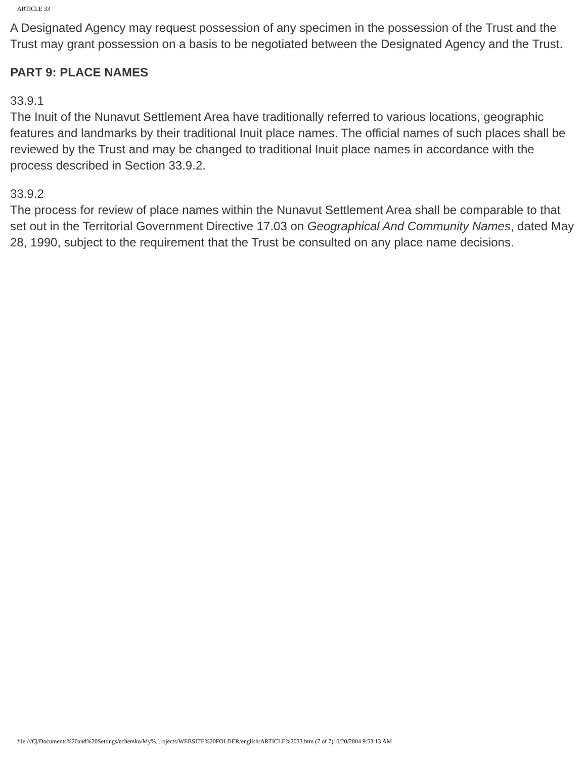ARTICLE 33
A Designated Agency may request possession of any specimen in the possession of the Trust and the Trust may grant possession on a basis to be negotiated between the Designated Agency and the Trust.
PART 9: PLACE NAMES
33.9.1
The Inuit of the Nunavut Settlement Area have traditionally referred to various locations, geographic features and landmarks by their traditional Inuit place names. The official names of such places shall be reviewed by the Trust and may be changed to traditional Inuit place names in accordance with the process described in Section 33.9.2.
33.9.2
The process for review of place names within the Nunavut Settlement Area shall be comparable to that set out in the Territorial Government Directive 17.03 on Geographical And Community Names, dated May 28, 1990, subject to the requirement that the Trust be consulted on any place name decisions.
file:///C|/Documents%20and%20Settings/echemko/My%...rojects/WEBSITE%20FOLDER/english/ARTICLE%2033.htm (7 of 7)10/20/2004 9:53:13 AM